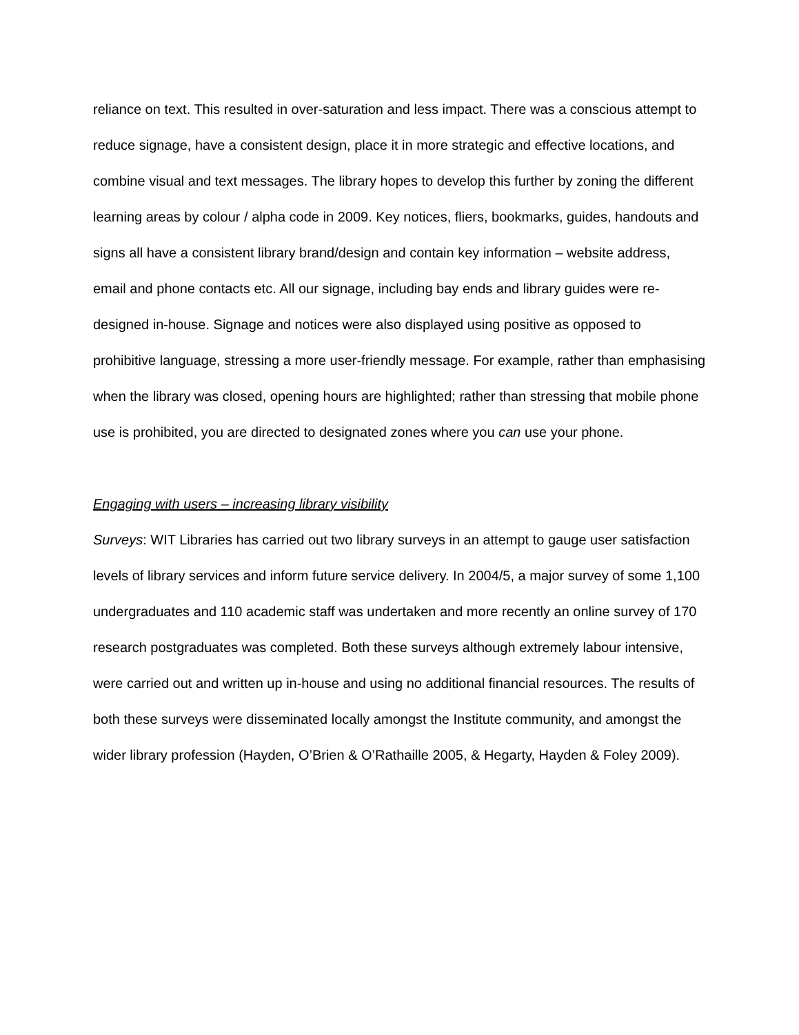reliance on text. This resulted in over-saturation and less impact. There was a conscious attempt to reduce signage, have a consistent design, place it in more strategic and effective locations, and combine visual and text messages. The library hopes to develop this further by zoning the different learning areas by colour / alpha code in 2009. Key notices, fliers, bookmarks, guides, handouts and signs all have a consistent library brand/design and contain key information – website address, email and phone contacts etc. All our signage, including bay ends and library guides were re-designed in-house. Signage and notices were also displayed using positive as opposed to prohibitive language, stressing a more user-friendly message. For example, rather than emphasising when the library was closed, opening hours are highlighted; rather than stressing that mobile phone use is prohibited, you are directed to designated zones where you can use your phone.
Engaging with users – increasing library visibility
Surveys: WIT Libraries has carried out two library surveys in an attempt to gauge user satisfaction levels of library services and inform future service delivery. In 2004/5, a major survey of some 1,100 undergraduates and 110 academic staff was undertaken and more recently an online survey of 170 research postgraduates was completed. Both these surveys although extremely labour intensive, were carried out and written up in-house and using no additional financial resources. The results of both these surveys were disseminated locally amongst the Institute community, and amongst the wider library profession (Hayden, O’Brien & O’Rathaille 2005, & Hegarty, Hayden & Foley 2009).